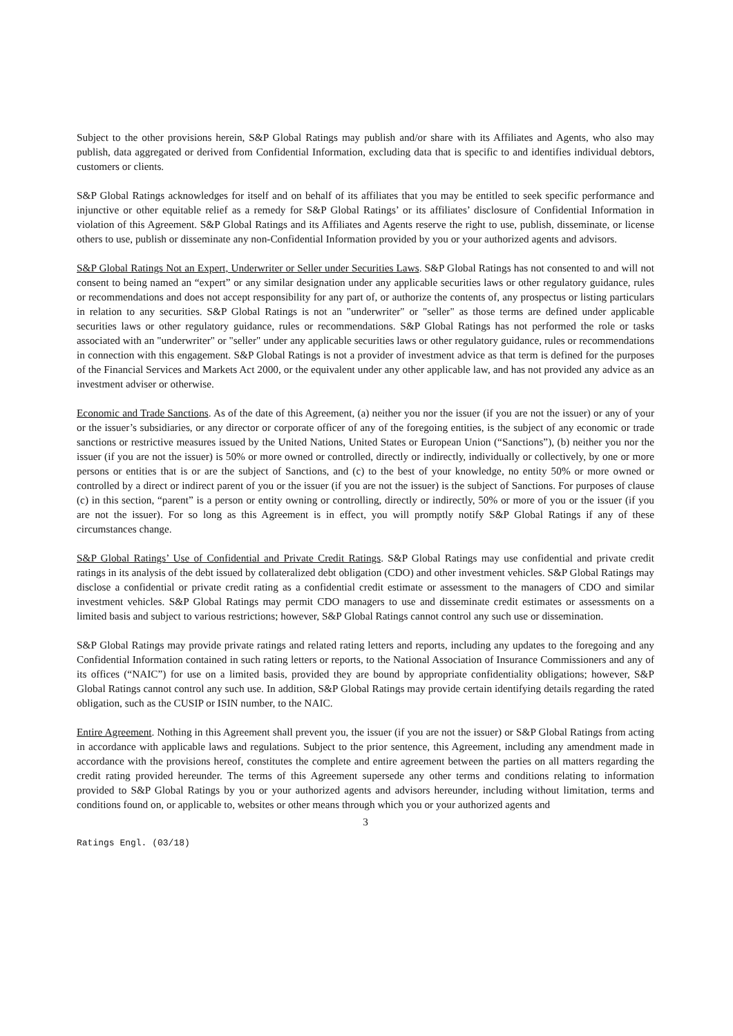Subject to the other provisions herein, S&P Global Ratings may publish and/or share with its Affiliates and Agents, who also may publish, data aggregated or derived from Confidential Information, excluding data that is specific to and identifies individual debtors, customers or clients.
S&P Global Ratings acknowledges for itself and on behalf of its affiliates that you may be entitled to seek specific performance and injunctive or other equitable relief as a remedy for S&P Global Ratings’ or its affiliates’ disclosure of Confidential Information in violation of this Agreement. S&P Global Ratings and its Affiliates and Agents reserve the right to use, publish, disseminate, or license others to use, publish or disseminate any non-Confidential Information provided by you or your authorized agents and advisors.
S&P Global Ratings Not an Expert, Underwriter or Seller under Securities Laws. S&P Global Ratings has not consented to and will not consent to being named an “expert” or any similar designation under any applicable securities laws or other regulatory guidance, rules or recommendations and does not accept responsibility for any part of, or authorize the contents of, any prospectus or listing particulars in relation to any securities. S&P Global Ratings is not an "underwriter" or "seller" as those terms are defined under applicable securities laws or other regulatory guidance, rules or recommendations. S&P Global Ratings has not performed the role or tasks associated with an "underwriter" or "seller" under any applicable securities laws or other regulatory guidance, rules or recommendations in connection with this engagement. S&P Global Ratings is not a provider of investment advice as that term is defined for the purposes of the Financial Services and Markets Act 2000, or the equivalent under any other applicable law, and has not provided any advice as an investment adviser or otherwise.
Economic and Trade Sanctions. As of the date of this Agreement, (a) neither you nor the issuer (if you are not the issuer) or any of your or the issuer’s subsidiaries, or any director or corporate officer of any of the foregoing entities, is the subject of any economic or trade sanctions or restrictive measures issued by the United Nations, United States or European Union (“Sanctions”), (b) neither you nor the issuer (if you are not the issuer) is 50% or more owned or controlled, directly or indirectly, individually or collectively, by one or more persons or entities that is or are the subject of Sanctions, and (c) to the best of your knowledge, no entity 50% or more owned or controlled by a direct or indirect parent of you or the issuer (if you are not the issuer) is the subject of Sanctions. For purposes of clause (c) in this section, “parent” is a person or entity owning or controlling, directly or indirectly, 50% or more of you or the issuer (if you are not the issuer). For so long as this Agreement is in effect, you will promptly notify S&P Global Ratings if any of these circumstances change.
S&P Global Ratings’ Use of Confidential and Private Credit Ratings. S&P Global Ratings may use confidential and private credit ratings in its analysis of the debt issued by collateralized debt obligation (CDO) and other investment vehicles. S&P Global Ratings may disclose a confidential or private credit rating as a confidential credit estimate or assessment to the managers of CDO and similar investment vehicles. S&P Global Ratings may permit CDO managers to use and disseminate credit estimates or assessments on a limited basis and subject to various restrictions; however, S&P Global Ratings cannot control any such use or dissemination.
S&P Global Ratings may provide private ratings and related rating letters and reports, including any updates to the foregoing and any Confidential Information contained in such rating letters or reports, to the National Association of Insurance Commissioners and any of its offices (“NAIC”) for use on a limited basis, provided they are bound by appropriate confidentiality obligations; however, S&P Global Ratings cannot control any such use. In addition, S&P Global Ratings may provide certain identifying details regarding the rated obligation, such as the CUSIP or ISIN number, to the NAIC.
Entire Agreement. Nothing in this Agreement shall prevent you, the issuer (if you are not the issuer) or S&P Global Ratings from acting in accordance with applicable laws and regulations. Subject to the prior sentence, this Agreement, including any amendment made in accordance with the provisions hereof, constitutes the complete and entire agreement between the parties on all matters regarding the credit rating provided hereunder. The terms of this Agreement supersede any other terms and conditions relating to information provided to S&P Global Ratings by you or your authorized agents and advisors hereunder, including without limitation, terms and conditions found on, or applicable to, websites or other means through which you or your authorized agents and
3
Ratings Engl. (03/18)